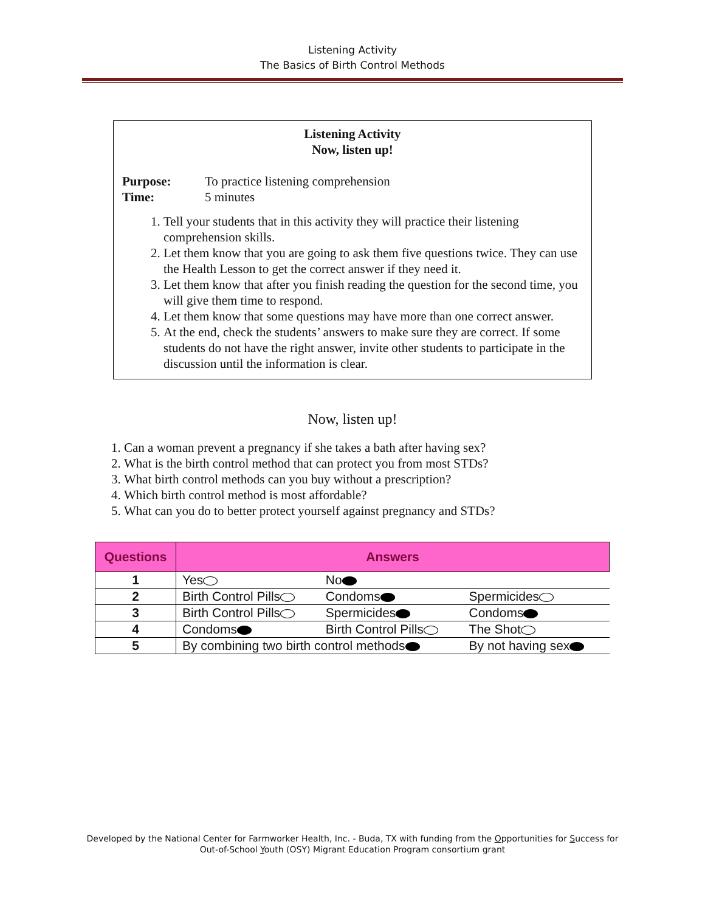Listening Activity
The Basics of Birth Control Methods
Listening Activity
Now, listen up!
Purpose: To practice listening comprehension
Time: 5 minutes
1. Tell your students that in this activity they will practice their listening comprehension skills.
2. Let them know that you are going to ask them five questions twice. They can use the Health Lesson to get the correct answer if they need it.
3. Let them know that after you finish reading the question for the second time, you will give them time to respond.
4. Let them know that some questions may have more than one correct answer.
5. At the end, check the students’ answers to make sure they are correct. If some students do not have the right answer, invite other students to participate in the discussion until the information is clear.
Now, listen up!
1. Can a woman prevent a pregnancy if she takes a bath after having sex?
2. What is the birth control method that can protect you from most STDs?
3. What birth control methods can you buy without a prescription?
4. Which birth control method is most affordable?
5. What can you do to better protect yourself against pregnancy and STDs?
| Questions | Answers | | |
| --- | --- | --- | --- |
| 1 | Yes | No | |
| 2 | Birth Control Pills | Condoms | Spermicides |
| 3 | Birth Control Pills | Spermicides | Condoms |
| 4 | Condoms | Birth Control Pills | The Shot |
| 5 | By combining two birth control methods | | By not having sex |
Developed by the National Center for Farmworker Health, Inc. - Buda, TX with funding from the Opportunities for Success for
Out-of-School Youth (OSY) Migrant Education Program consortium grant